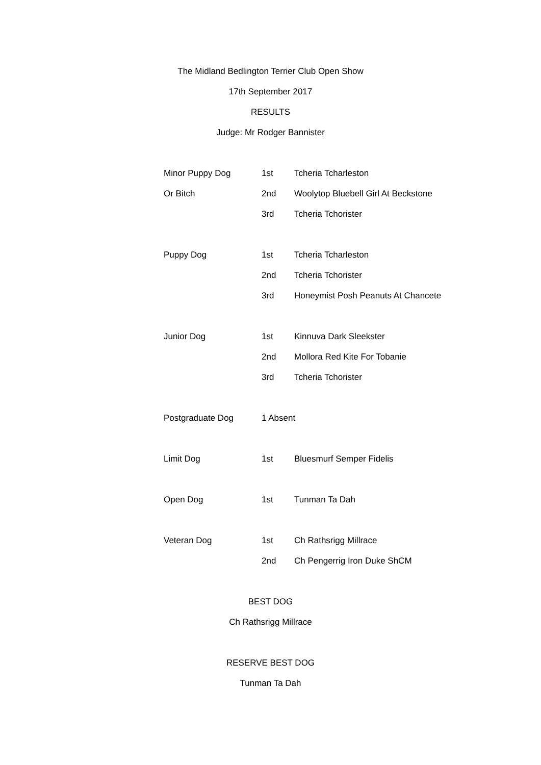The Midland Bedlington Terrier Club Open Show
17th September 2017
RESULTS
Judge: Mr Rodger Bannister
| Minor Puppy Dog | 1st | Tcheria Tcharleston |
| Or Bitch | 2nd | Woolytop Bluebell Girl At Beckstone |
| | 3rd | Tcheria Tchorister |
| Puppy Dog | 1st | Tcheria Tcharleston |
| | 2nd | Tcheria Tchorister |
| | 3rd | Honeymist Posh Peanuts At Chancete |
| Junior Dog | 1st | Kinnuva Dark Sleekster |
| | 2nd | Mollora Red Kite For Tobanie |
| | 3rd | Tcheria Tchorister |
| Postgraduate Dog | 1 Absent | |
| Limit Dog | 1st | Bluesmurf Semper Fidelis |
| Open Dog | 1st | Tunman Ta Dah |
| Veteran Dog | 1st | Ch Rathsrigg Millrace |
| | 2nd | Ch Pengerrig Iron Duke ShCM |
BEST DOG
Ch Rathsrigg Millrace
RESERVE BEST DOG
Tunman Ta Dah